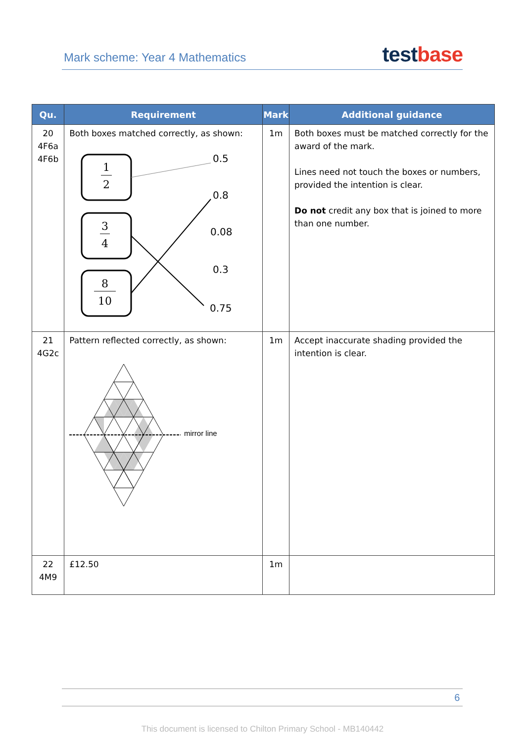Mark scheme: Year 4 Mathematics
testbase
| Qu. | Requirement | Mark | Additional guidance |
| --- | --- | --- | --- |
| 20 4F6a 4F6b | Both boxes matched correctly, as shown: 1 2 3 4 8 10 0.5 0.8 0.08 0.3 0.75 | 1m | Both boxes must be matched correctly for the award of the mark. Lines need not touch the boxes or numbers, provided the intention is clear. Do not credit any box that is joined to more than one number. |
| 21 4G2c | Pattern reflected correctly, as shown: mirror line | 1m | Accept inaccurate shading provided the intention is clear. |
| 22 4M9 | £12.50 | 1m | |
6
This document is licensed to Chilton Primary School - MB140442